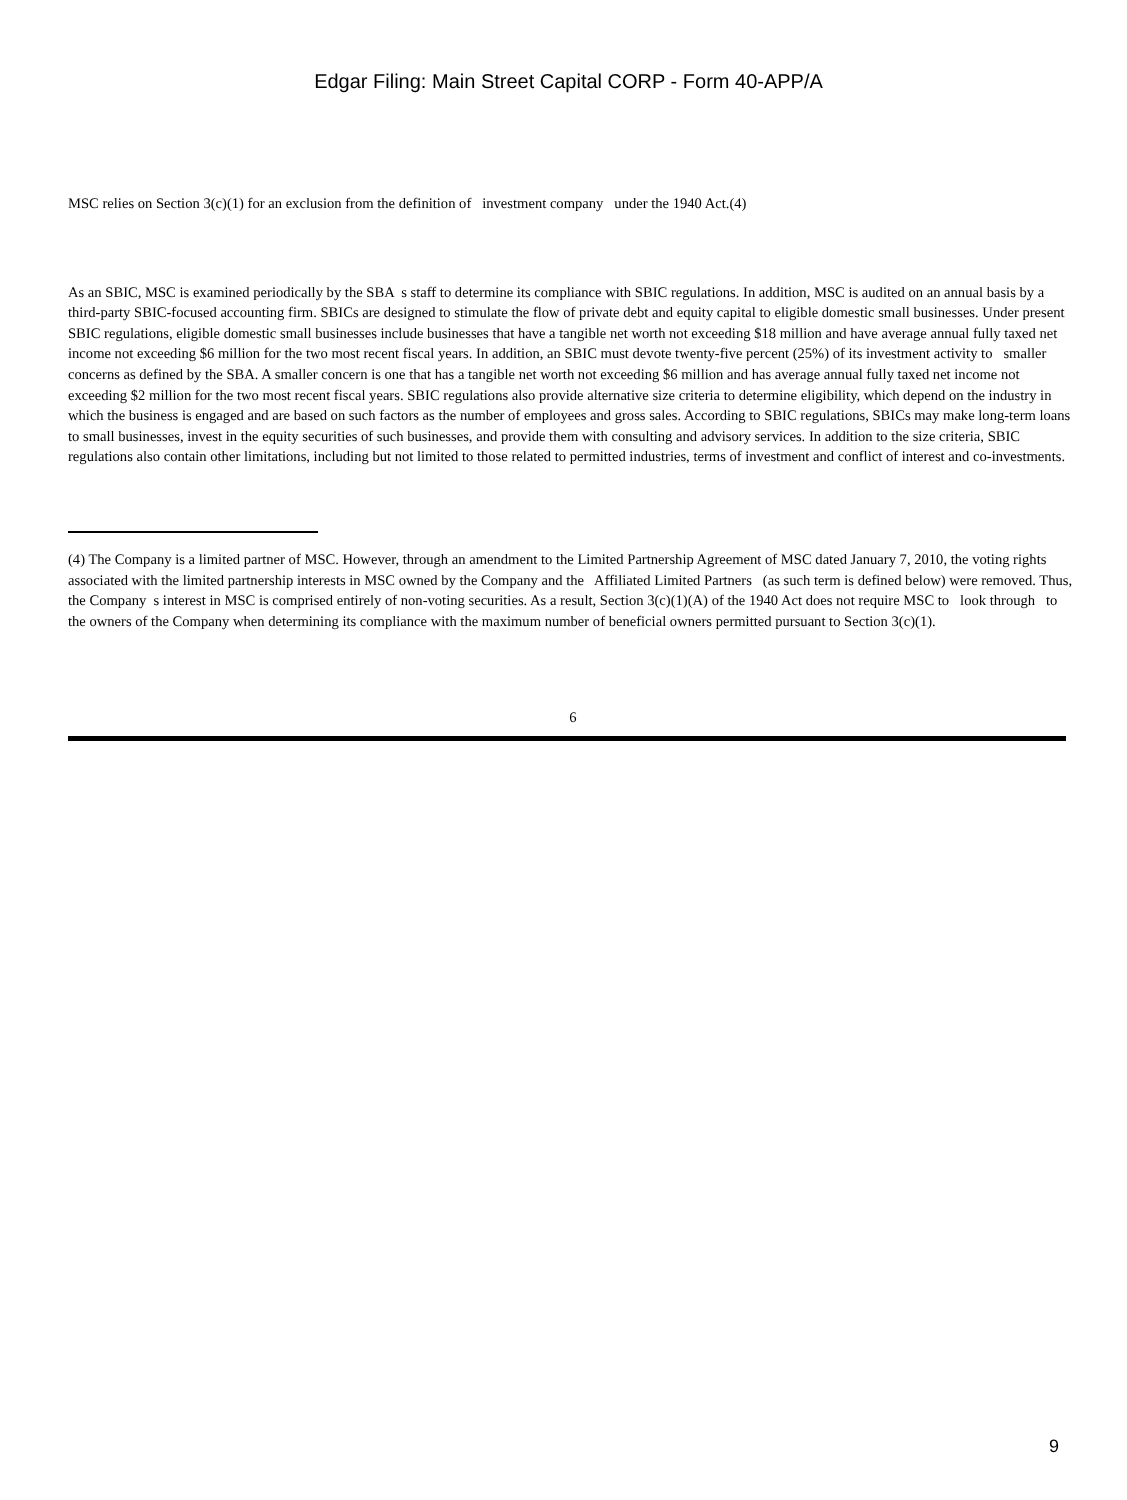Edgar Filing: Main Street Capital CORP - Form 40-APP/A
MSC relies on Section 3(c)(1) for an exclusion from the definition of investment company under the 1940 Act.(4)
As an SBIC, MSC is examined periodically by the SBA s staff to determine its compliance with SBIC regulations. In addition, MSC is audited on an annual basis by a third-party SBIC-focused accounting firm. SBICs are designed to stimulate the flow of private debt and equity capital to eligible domestic small businesses. Under present SBIC regulations, eligible domestic small businesses include businesses that have a tangible net worth not exceeding $18 million and have average annual fully taxed net income not exceeding $6 million for the two most recent fiscal years. In addition, an SBIC must devote twenty-five percent (25%) of its investment activity to smaller concerns as defined by the SBA. A smaller concern is one that has a tangible net worth not exceeding $6 million and has average annual fully taxed net income not exceeding $2 million for the two most recent fiscal years. SBIC regulations also provide alternative size criteria to determine eligibility, which depend on the industry in which the business is engaged and are based on such factors as the number of employees and gross sales. According to SBIC regulations, SBICs may make long-term loans to small businesses, invest in the equity securities of such businesses, and provide them with consulting and advisory services. In addition to the size criteria, SBIC regulations also contain other limitations, including but not limited to those related to permitted industries, terms of investment and conflict of interest and co-investments.
(4) The Company is a limited partner of MSC. However, through an amendment to the Limited Partnership Agreement of MSC dated January 7, 2010, the voting rights associated with the limited partnership interests in MSC owned by the Company and the Affiliated Limited Partners (as such term is defined below) were removed. Thus, the Company s interest in MSC is comprised entirely of non-voting securities. As a result, Section 3(c)(1)(A) of the 1940 Act does not require MSC to look through to the owners of the Company when determining its compliance with the maximum number of beneficial owners permitted pursuant to Section 3(c)(1).
6
9